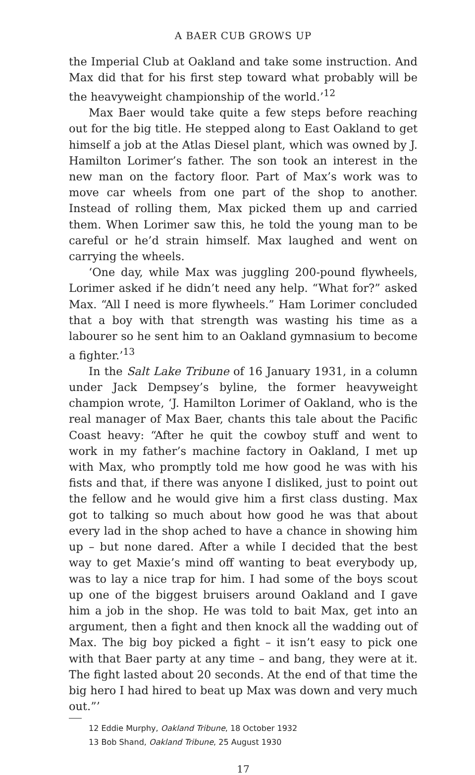A BAER CUB GROWS UP
the Imperial Club at Oakland and take some instruction. And Max did that for his first step toward what probably will be the heavyweight championship of the world.’<sup>12</sup>
Max Baer would take quite a few steps before reaching out for the big title. He stepped along to East Oakland to get himself a job at the Atlas Diesel plant, which was owned by J. Hamilton Lorimer’s father. The son took an interest in the new man on the factory floor. Part of Max’s work was to move car wheels from one part of the shop to another. Instead of rolling them, Max picked them up and carried them. When Lorimer saw this, he told the young man to be careful or he’d strain himself. Max laughed and went on carrying the wheels.
‘One day, while Max was juggling 200-pound flywheels, Lorimer asked if he didn’t need any help. “What for?” asked Max. “All I need is more flywheels.” Ham Lorimer concluded that a boy with that strength was wasting his time as a labourer so he sent him to an Oakland gymnasium to become a fighter.’<sup>13</sup>
In the Salt Lake Tribune of 16 January 1931, in a column under Jack Dempsey’s byline, the former heavyweight champion wrote, ‘J. Hamilton Lorimer of Oakland, who is the real manager of Max Baer, chants this tale about the Pacific Coast heavy: “After he quit the cowboy stuff and went to work in my father’s machine factory in Oakland, I met up with Max, who promptly told me how good he was with his fists and that, if there was anyone I disliked, just to point out the fellow and he would give him a first class dusting. Max got to talking so much about how good he was that about every lad in the shop ached to have a chance in showing him up – but none dared. After a while I decided that the best way to get Maxie’s mind off wanting to beat everybody up, was to lay a nice trap for him. I had some of the boys scout up one of the biggest bruisers around Oakland and I gave him a job in the shop. He was told to bait Max, get into an argument, then a fight and then knock all the wadding out of Max. The big boy picked a fight – it isn’t easy to pick one with that Baer party at any time – and bang, they were at it. The fight lasted about 20 seconds. At the end of that time the big hero I had hired to beat up Max was down and very much out.”’
12 Eddie Murphy, Oakland Tribune, 18 October 1932
13 Bob Shand, Oakland Tribune, 25 August 1930
17